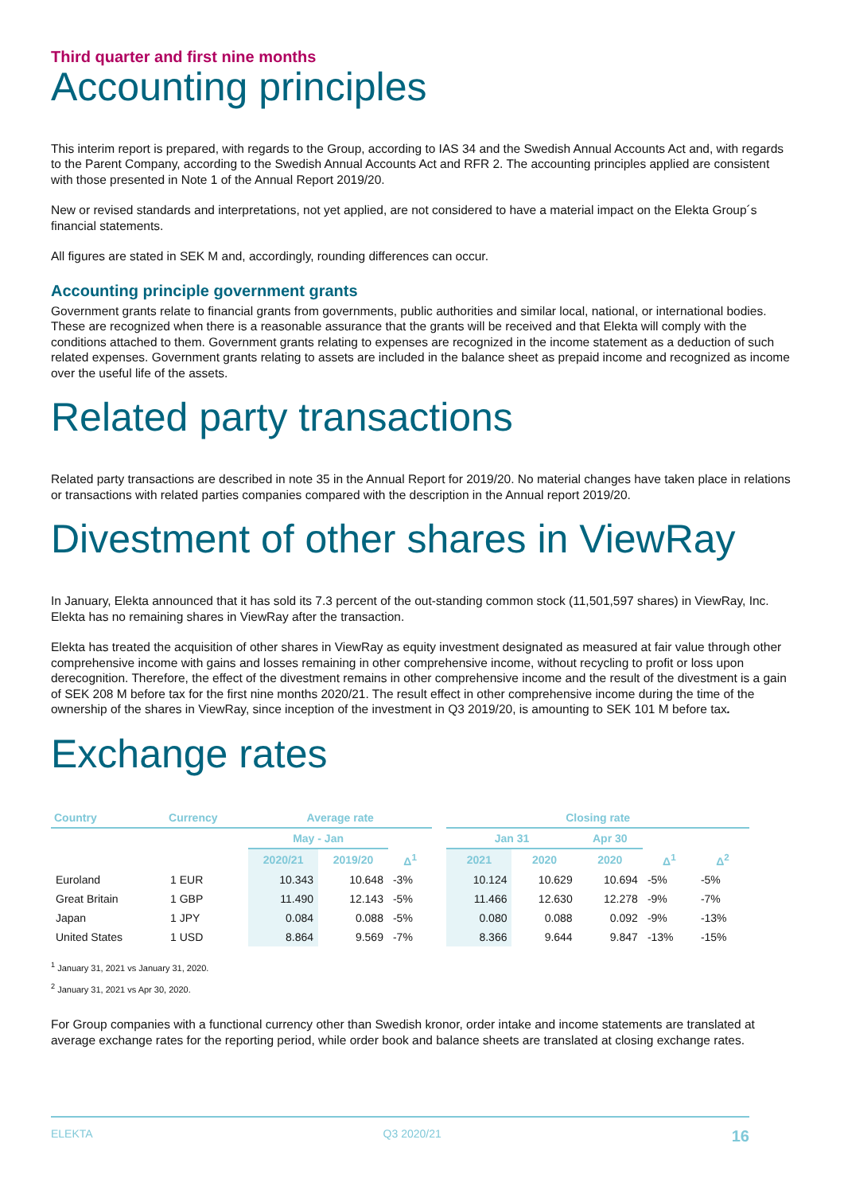Third quarter and first nine months
Accounting principles
This interim report is prepared, with regards to the Group, according to IAS 34 and the Swedish Annual Accounts Act and, with regards to the Parent Company, according to the Swedish Annual Accounts Act and RFR 2. The accounting principles applied are consistent with those presented in Note 1 of the Annual Report 2019/20.
New or revised standards and interpretations, not yet applied, are not considered to have a material impact on the Elekta Group´s financial statements.
All figures are stated in SEK M and, accordingly, rounding differences can occur.
Accounting principle government grants
Government grants relate to financial grants from governments, public authorities and similar local, national, or international bodies. These are recognized when there is a reasonable assurance that the grants will be received and that Elekta will comply with the conditions attached to them. Government grants relating to expenses are recognized in the income statement as a deduction of such related expenses. Government grants relating to assets are included in the balance sheet as prepaid income and recognized as income over the useful life of the assets.
Related party transactions
Related party transactions are described in note 35 in the Annual Report for 2019/20. No material changes have taken place in relations or transactions with related parties companies compared with the description in the Annual report 2019/20.
Divestment of other shares in ViewRay
In January, Elekta announced that it has sold its 7.3 percent of the out-standing common stock (11,501,597 shares) in ViewRay, Inc. Elekta has no remaining shares in ViewRay after the transaction.
Elekta has treated the acquisition of other shares in ViewRay as equity investment designated as measured at fair value through other comprehensive income with gains and losses remaining in other comprehensive income, without recycling to profit or loss upon derecognition. Therefore, the effect of the divestment remains in other comprehensive income and the result of the divestment is a gain of SEK 208 M before tax for the first nine months 2020/21. The result effect in other comprehensive income during the time of the ownership of the shares in ViewRay, since inception of the investment in Q3 2019/20, is amounting to SEK 101 M before tax.
Exchange rates
| Country | Currency | Average rate | | | | Closing rate | | | | |
| --- | --- | --- | --- | --- | --- | --- | --- | --- | --- | --- |
| | | May - Jan | | | | Jan 31 | | Apr 30 | | |
| | | 2020/21 | 2019/20 | Δ<sup>1</sup> | | 2021 | 2020 | 2020 | Δ<sup>1</sup> | Δ<sup>2</sup> |
| Euroland | 1 EUR | 10.343 | 10.648 | -3% | | 10.124 | 10.629 | 10.694 | -5% | -5% |
| Great Britain | 1 GBP | 11.490 | 12.143 | -5% | | 11.466 | 12.630 | 12.278 | -9% | -7% |
| Japan | 1 JPY | 0.084 | 0.088 | -5% | | 0.080 | 0.088 | 0.092 | -9% | -13% |
| United States | 1 USD | 8.864 | 9.569 | -7% | | 8.366 | 9.644 | 9.847 | -13% | -15% |
<sup>1</sup> January 31, 2021 vs January 31, 2020.
<sup>2</sup> January 31, 2021 vs Apr 30, 2020.
For Group companies with a functional currency other than Swedish kronor, order intake and income statements are translated at average exchange rates for the reporting period, while order book and balance sheets are translated at closing exchange rates.
ELEKTA Q3 2020/21 16